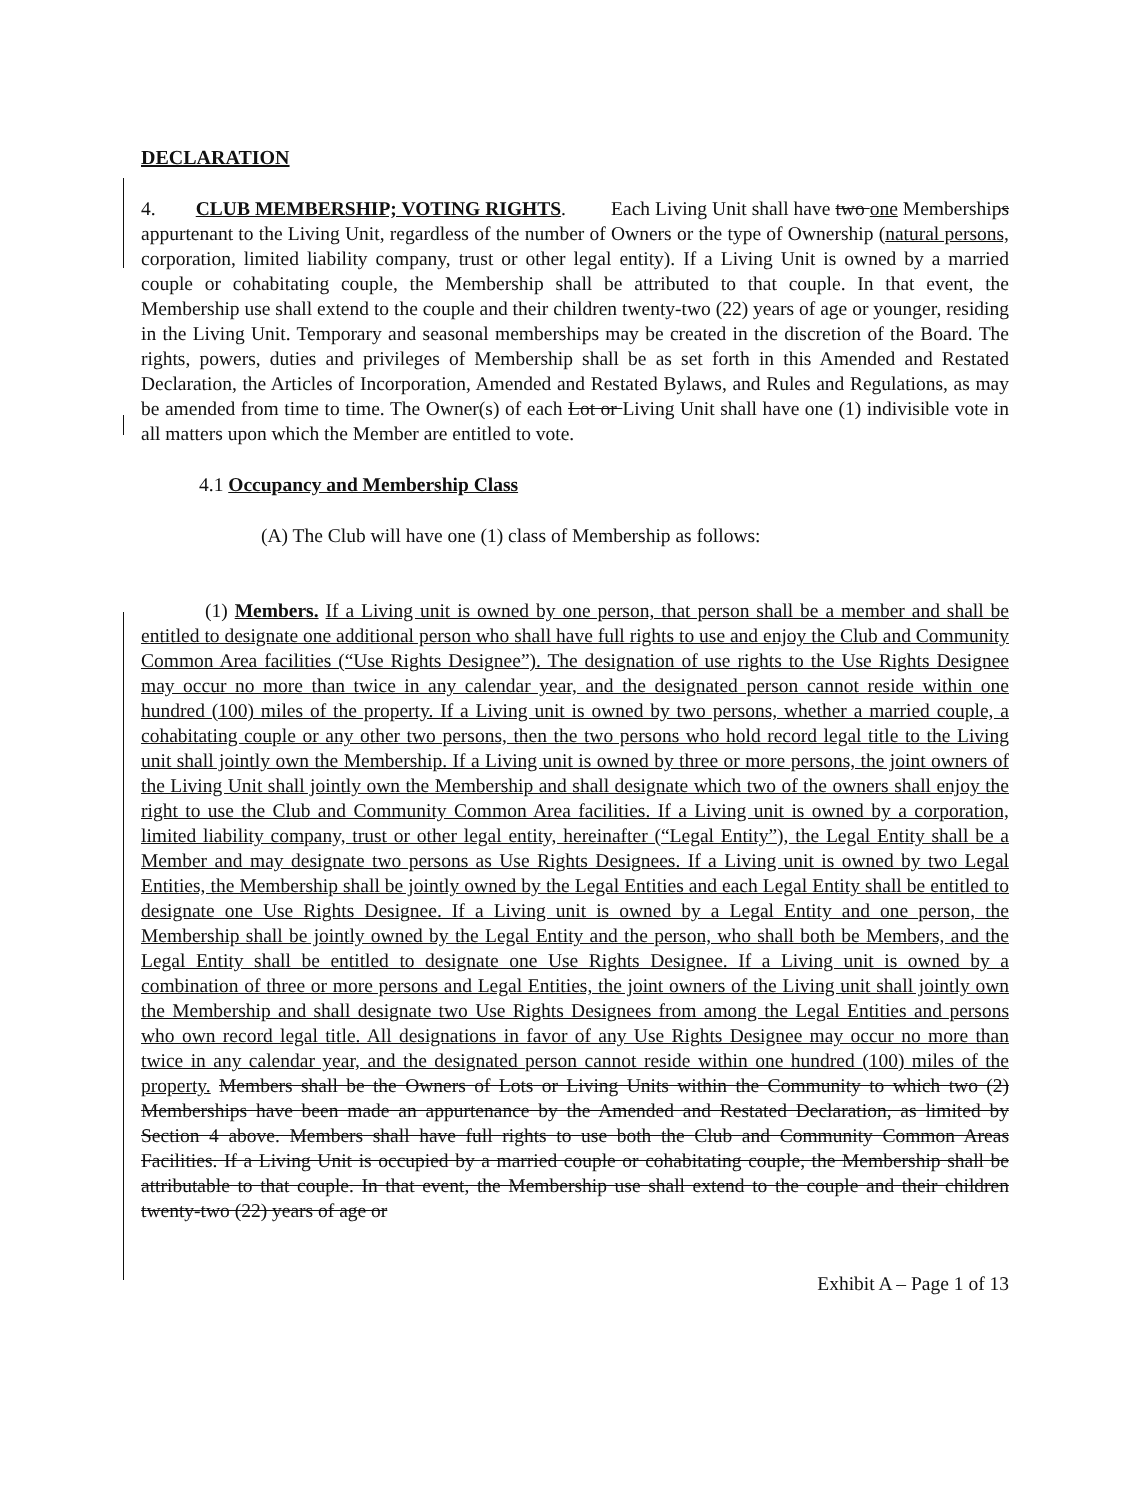DECLARATION
4. CLUB MEMBERSHIP; VOTING RIGHTS. Each Living Unit shall have two one Memberships appurtenant to the Living Unit, regardless of the number of Owners or the type of Ownership (natural persons, corporation, limited liability company, trust or other legal entity). If a Living Unit is owned by a married couple or cohabitating couple, the Membership shall be attributed to that couple. In that event, the Membership use shall extend to the couple and their children twenty-two (22) years of age or younger, residing in the Living Unit. Temporary and seasonal memberships may be created in the discretion of the Board. The rights, powers, duties and privileges of Membership shall be as set forth in this Amended and Restated Declaration, the Articles of Incorporation, Amended and Restated Bylaws, and Rules and Regulations, as may be amended from time to time. The Owner(s) of each Lot or Living Unit shall have one (1) indivisible vote in all matters upon which the Member are entitled to vote.
4.1 Occupancy and Membership Class
(A) The Club will have one (1) class of Membership as follows:
(1) Members. If a Living unit is owned by one person, that person shall be a member and shall be entitled to designate one additional person who shall have full rights to use and enjoy the Club and Community Common Area facilities (“Use Rights Designee”). The designation of use rights to the Use Rights Designee may occur no more than twice in any calendar year, and the designated person cannot reside within one hundred (100) miles of the property. If a Living unit is owned by two persons, whether a married couple, a cohabitating couple or any other two persons, then the two persons who hold record legal title to the Living unit shall jointly own the Membership. If a Living unit is owned by three or more persons, the joint owners of the Living Unit shall jointly own the Membership and shall designate which two of the owners shall enjoy the right to use the Club and Community Common Area facilities. If a Living unit is owned by a corporation, limited liability company, trust or other legal entity, hereinafter (“Legal Entity”), the Legal Entity shall be a Member and may designate two persons as Use Rights Designees. If a Living unit is owned by two Legal Entities, the Membership shall be jointly owned by the Legal Entities and each Legal Entity shall be entitled to designate one Use Rights Designee. If a Living unit is owned by a Legal Entity and one person, the Membership shall be jointly owned by the Legal Entity and the person, who shall both be Members, and the Legal Entity shall be entitled to designate one Use Rights Designee. If a Living unit is owned by a combination of three or more persons and Legal Entities, the joint owners of the Living unit shall jointly own the Membership and shall designate two Use Rights Designees from among the Legal Entities and persons who own record legal title. All designations in favor of any Use Rights Designee may occur no more than twice in any calendar year, and the designated person cannot reside within one hundred (100) miles of the property. Members shall be the Owners of Lots or Living Units within the Community to which two (2) Memberships have been made an appurtenance by the Amended and Restated Declaration, as limited by Section 4 above. Members shall have full rights to use both the Club and Community Common Areas Facilities. If a Living Unit is occupied by a married couple or cohabitating couple, the Membership shall be attributable to that couple. In that event, the Membership use shall extend to the couple and their children twenty-two (22) years of age or
Exhibit A – Page 1 of 13